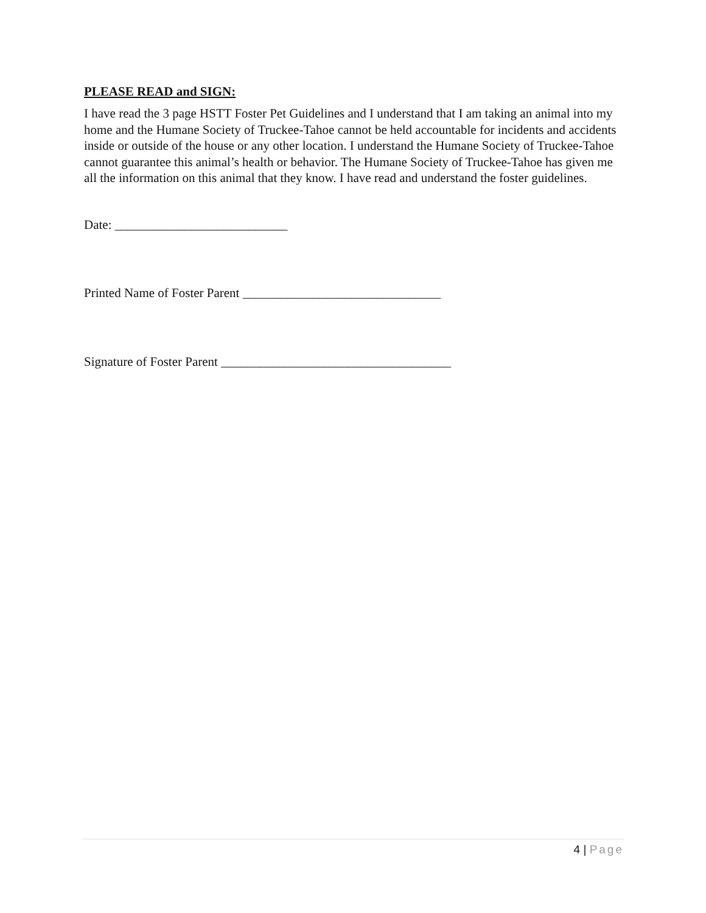PLEASE READ and SIGN:
I have read the 3 page HSTT Foster Pet Guidelines and I understand that I am taking an animal into my home and the Humane Society of Truckee-Tahoe cannot be held accountable for incidents and accidents inside or outside of the house or any other location. I understand the Humane Society of Truckee-Tahoe cannot guarantee this animal’s health or behavior. The Humane Society of Truckee-Tahoe has given me all the information on this animal that they know. I have read and understand the foster guidelines.
Date: ___________________________
Printed Name of Foster Parent _______________________________
Signature of Foster Parent ____________________________________
4 | Page